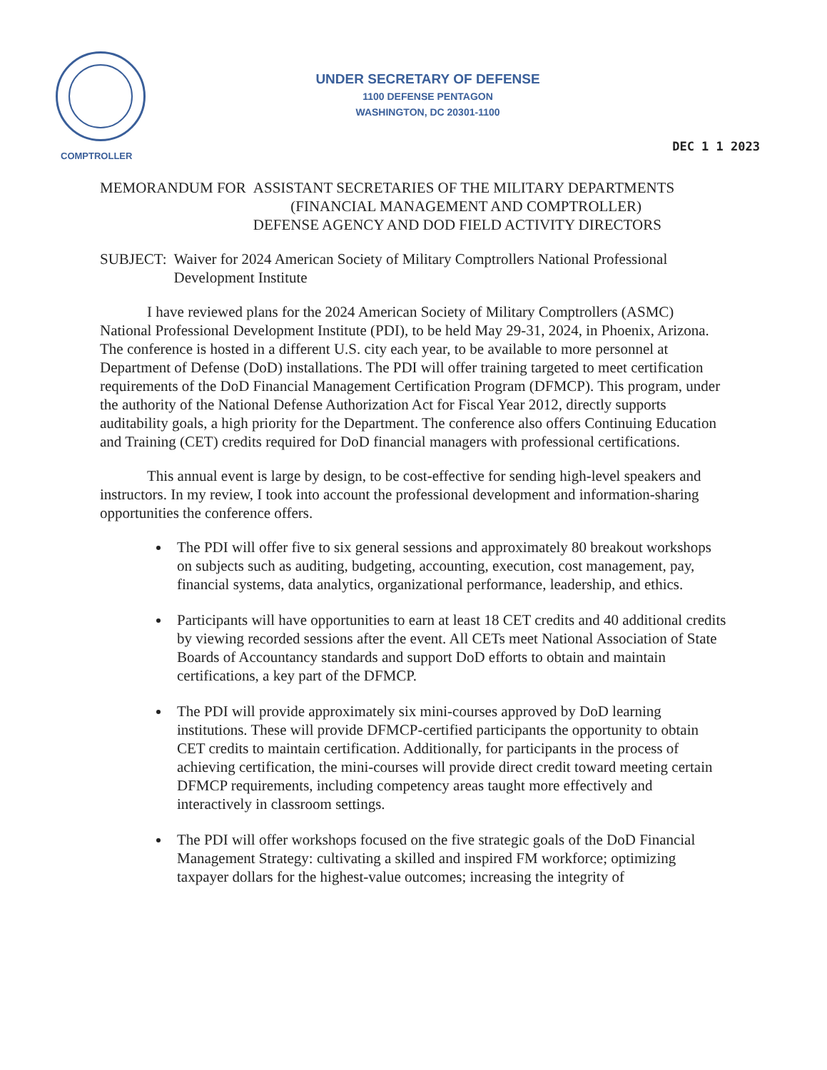COMPTROLLER
UNDER SECRETARY OF DEFENSE
1100 DEFENSE PENTAGON
WASHINGTON, DC 20301-1100
DEC 1 1 2023
MEMORANDUM FOR ASSISTANT SECRETARIES OF THE MILITARY DEPARTMENTS
(FINANCIAL MANAGEMENT AND COMPTROLLER)
DEFENSE AGENCY AND DOD FIELD ACTIVITY DIRECTORS
SUBJECT: Waiver for 2024 American Society of Military Comptrollers National Professional Development Institute
I have reviewed plans for the 2024 American Society of Military Comptrollers (ASMC) National Professional Development Institute (PDI), to be held May 29-31, 2024, in Phoenix, Arizona. The conference is hosted in a different U.S. city each year, to be available to more personnel at Department of Defense (DoD) installations. The PDI will offer training targeted to meet certification requirements of the DoD Financial Management Certification Program (DFMCP). This program, under the authority of the National Defense Authorization Act for Fiscal Year 2012, directly supports auditability goals, a high priority for the Department. The conference also offers Continuing Education and Training (CET) credits required for DoD financial managers with professional certifications.
This annual event is large by design, to be cost-effective for sending high-level speakers and instructors. In my review, I took into account the professional development and information-sharing opportunities the conference offers.
The PDI will offer five to six general sessions and approximately 80 breakout workshops on subjects such as auditing, budgeting, accounting, execution, cost management, pay, financial systems, data analytics, organizational performance, leadership, and ethics.
Participants will have opportunities to earn at least 18 CET credits and 40 additional credits by viewing recorded sessions after the event. All CETs meet National Association of State Boards of Accountancy standards and support DoD efforts to obtain and maintain certifications, a key part of the DFMCP.
The PDI will provide approximately six mini-courses approved by DoD learning institutions. These will provide DFMCP-certified participants the opportunity to obtain CET credits to maintain certification. Additionally, for participants in the process of achieving certification, the mini-courses will provide direct credit toward meeting certain DFMCP requirements, including competency areas taught more effectively and interactively in classroom settings.
The PDI will offer workshops focused on the five strategic goals of the DoD Financial Management Strategy: cultivating a skilled and inspired FM workforce; optimizing taxpayer dollars for the highest-value outcomes; increasing the integrity of